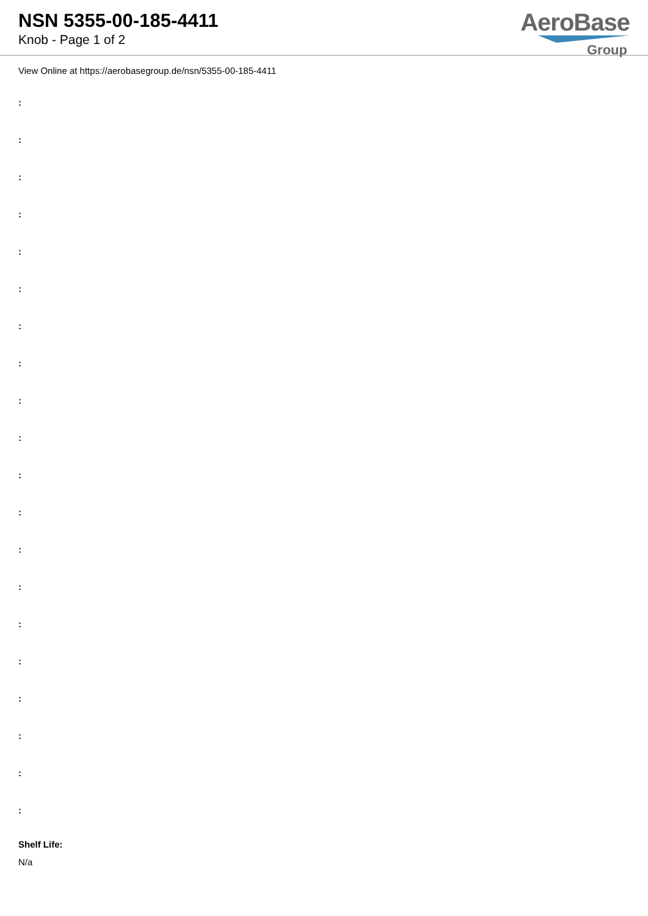NSN 5355-00-185-4411
Knob - Page 1 of 2
AeroBase
Group
View Online at https://aerobasegroup.de/nsn/5355-00-185-4411
:
:
:
:
:
:
:
:
:
:
:
:
:
:
:
:
:
:
:
:
Shelf Life:
N/a